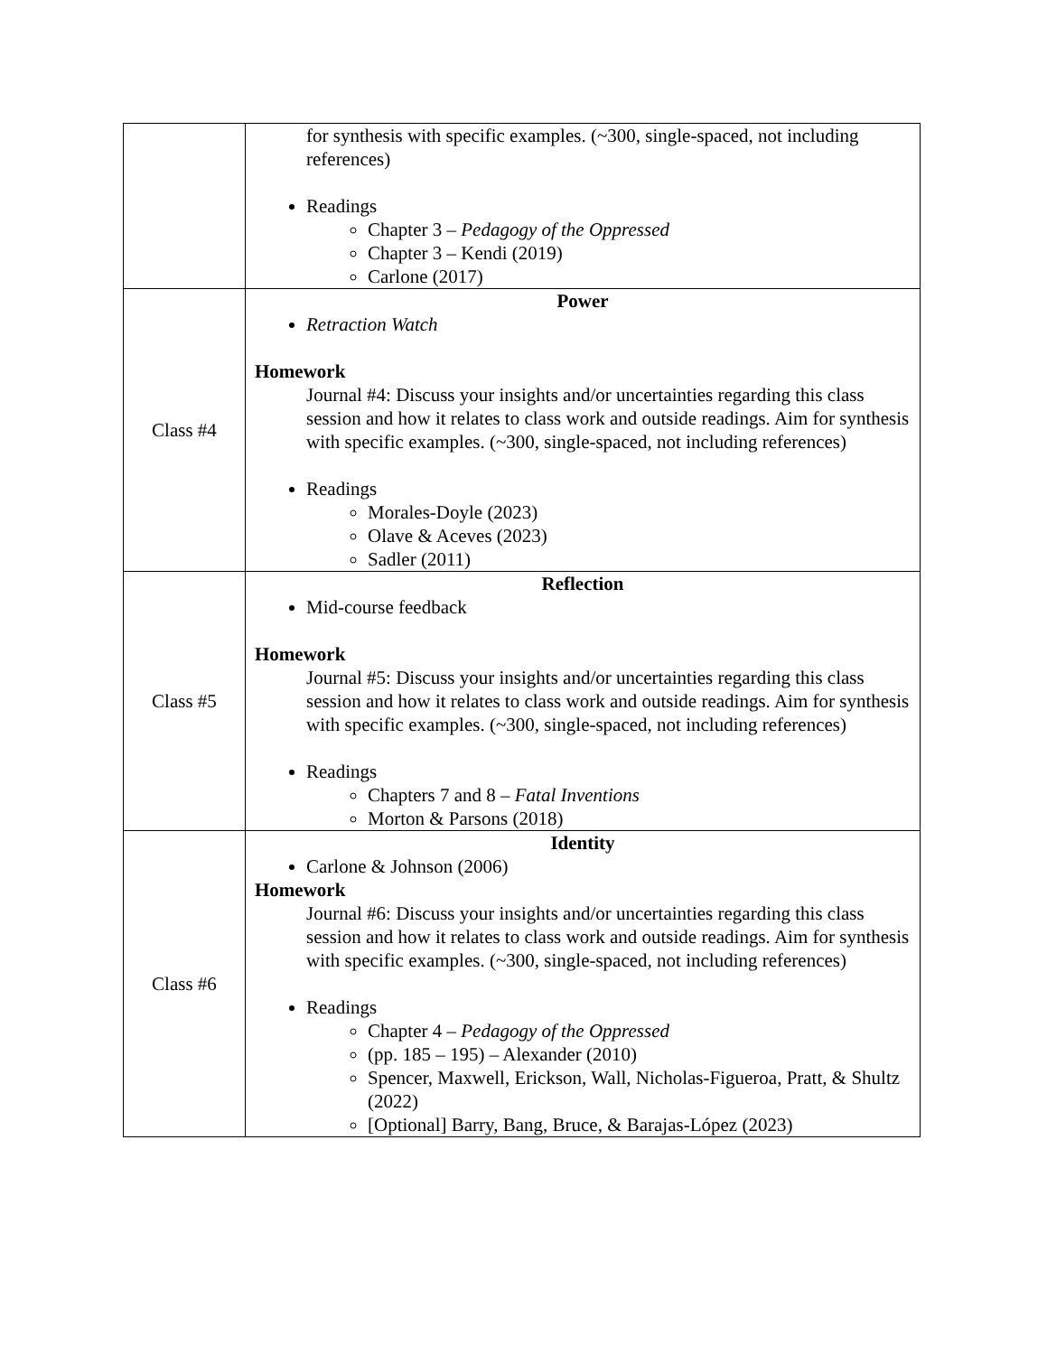| | for synthesis with specific examples. (~300, single-spaced, not including references) Readings Chapter 3 – Pedagogy of the Oppressed Chapter 3 – Kendi (2019) Carlone (2017) |
| Class #4 | Power Retraction Watch Homework Journal #4: Discuss your insights and/or uncertainties regarding this class session and how it relates to class work and outside readings. Aim for synthesis with specific examples. (~300, single-spaced, not including references) Readings Morales-Doyle (2023) Olave & Aceves (2023) Sadler (2011) |
| Class #5 | Reflection Mid-course feedback Homework Journal #5: Discuss your insights and/or uncertainties regarding this class session and how it relates to class work and outside readings. Aim for synthesis with specific examples. (~300, single-spaced, not including references) Readings Chapters 7 and 8 – Fatal Inventions Morton & Parsons (2018) |
| Class #6 | Identity Carlone & Johnson (2006) Homework Journal #6: Discuss your insights and/or uncertainties regarding this class session and how it relates to class work and outside readings. Aim for synthesis with specific examples. (~300, single-spaced, not including references) Readings Chapter 4 – Pedagogy of the Oppressed (pp. 185 – 195) – Alexander (2010) Spencer, Maxwell, Erickson, Wall, Nicholas-Figueroa, Pratt, & Shultz (2022) [Optional] Barry, Bang, Bruce, & Barajas-López (2023) |